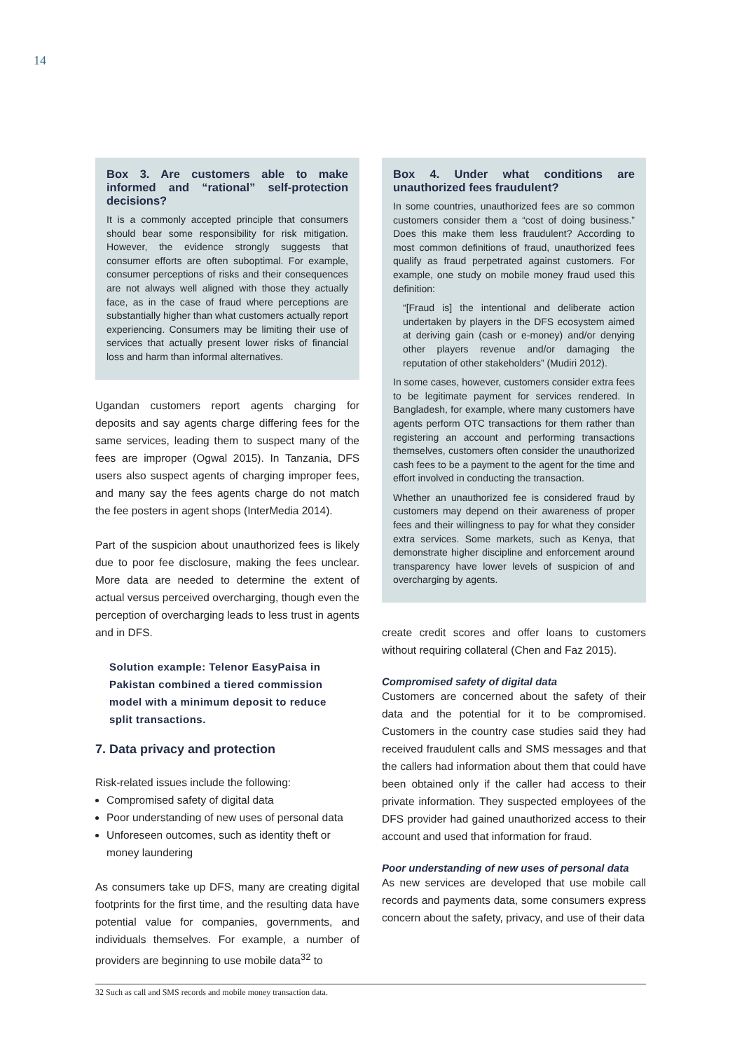14
Box 3. Are customers able to make informed and “rational” self-protection decisions?
It is a commonly accepted principle that consumers should bear some responsibility for risk mitigation. However, the evidence strongly suggests that consumer efforts are often suboptimal. For example, consumer perceptions of risks and their consequences are not always well aligned with those they actually face, as in the case of fraud where perceptions are substantially higher than what customers actually report experiencing. Consumers may be limiting their use of services that actually present lower risks of financial loss and harm than informal alternatives.
Ugandan customers report agents charging for deposits and say agents charge differing fees for the same services, leading them to suspect many of the fees are improper (Ogwal 2015). In Tanzania, DFS users also suspect agents of charging improper fees, and many say the fees agents charge do not match the fee posters in agent shops (InterMedia 2014).
Part of the suspicion about unauthorized fees is likely due to poor fee disclosure, making the fees unclear. More data are needed to determine the extent of actual versus perceived overcharging, though even the perception of overcharging leads to less trust in agents and in DFS.
Solution example: Telenor EasyPaisa in Pakistan combined a tiered commission model with a minimum deposit to reduce split transactions.
7. Data privacy and protection
Risk-related issues include the following:
Compromised safety of digital data
Poor understanding of new uses of personal data
Unforeseen outcomes, such as identity theft or money laundering
As consumers take up DFS, many are creating digital footprints for the first time, and the resulting data have potential value for companies, governments, and individuals themselves. For example, a number of providers are beginning to use mobile data<sup>32</sup> to
Box 4. Under what conditions are unauthorized fees fraudulent?
In some countries, unauthorized fees are so common customers consider them a “cost of doing business.” Does this make them less fraudulent? According to most common definitions of fraud, unauthorized fees qualify as fraud perpetrated against customers. For example, one study on mobile money fraud used this definition:
“[Fraud is] the intentional and deliberate action undertaken by players in the DFS ecosystem aimed at deriving gain (cash or e-money) and/or denying other players revenue and/or damaging the reputation of other stakeholders” (Mudiri 2012).
In some cases, however, customers consider extra fees to be legitimate payment for services rendered. In Bangladesh, for example, where many customers have agents perform OTC transactions for them rather than registering an account and performing transactions themselves, customers often consider the unauthorized cash fees to be a payment to the agent for the time and effort involved in conducting the transaction.
Whether an unauthorized fee is considered fraud by customers may depend on their awareness of proper fees and their willingness to pay for what they consider extra services. Some markets, such as Kenya, that demonstrate higher discipline and enforcement around transparency have lower levels of suspicion of and overcharging by agents.
create credit scores and offer loans to customers without requiring collateral (Chen and Faz 2015).
Compromised safety of digital data
Customers are concerned about the safety of their data and the potential for it to be compromised. Customers in the country case studies said they had received fraudulent calls and SMS messages and that the callers had information about them that could have been obtained only if the caller had access to their private information. They suspected employees of the DFS provider had gained unauthorized access to their account and used that information for fraud.
Poor understanding of new uses of personal data
As new services are developed that use mobile call records and payments data, some consumers express concern about the safety, privacy, and use of their data
32 Such as call and SMS records and mobile money transaction data.